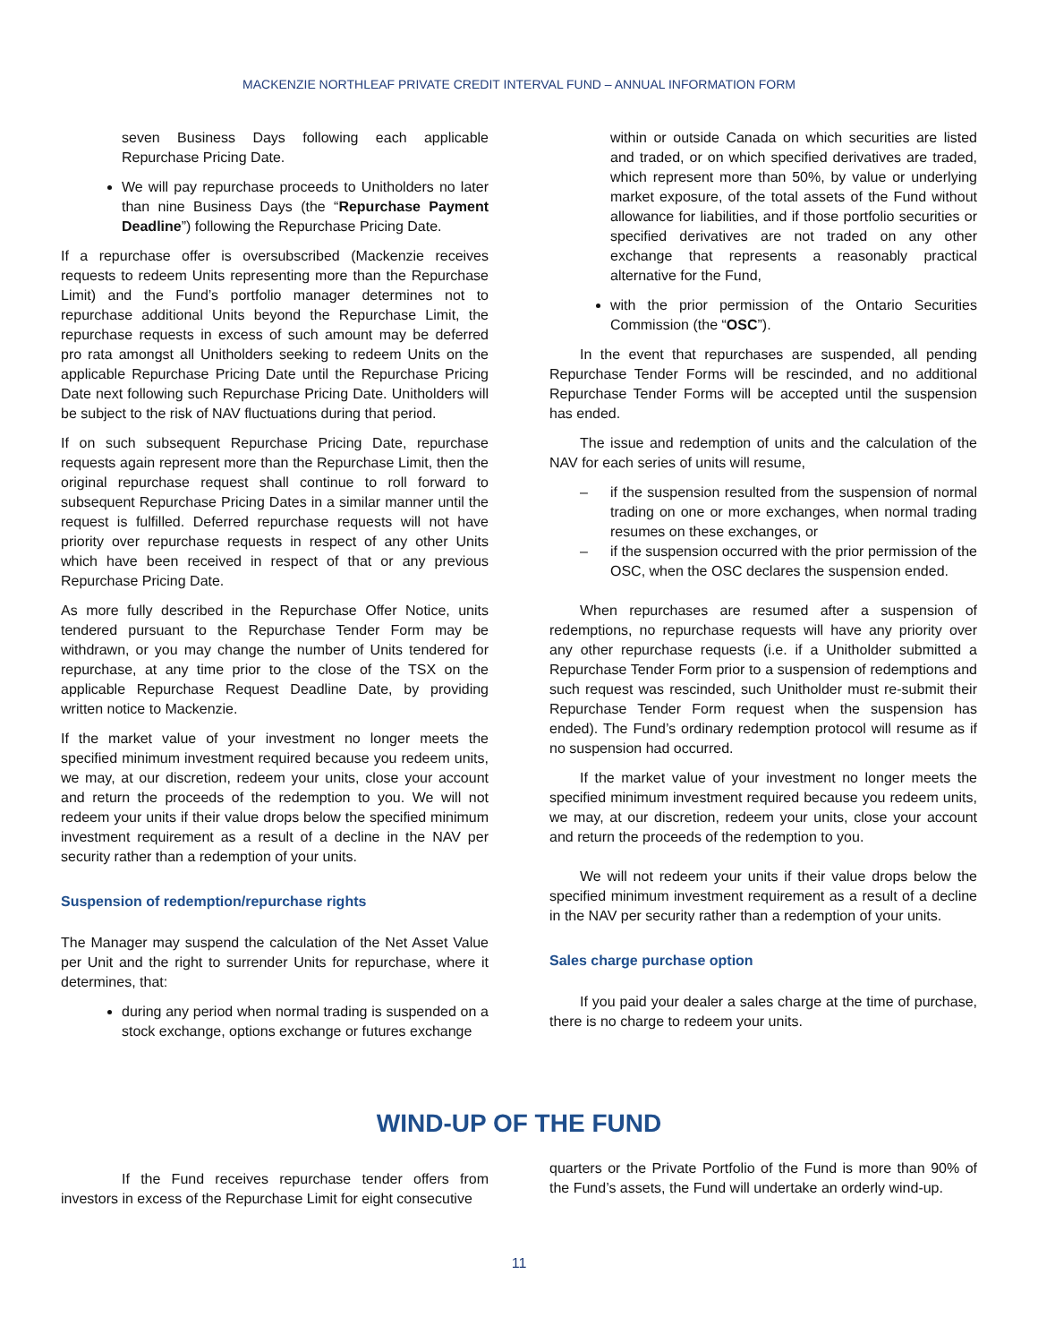MACKENZIE NORTHLEAF PRIVATE CREDIT INTERVAL FUND – ANNUAL INFORMATION FORM
seven Business Days following each applicable Repurchase Pricing Date.
We will pay repurchase proceeds to Unitholders no later than nine Business Days (the “Repurchase Payment Deadline”) following the Repurchase Pricing Date.
If a repurchase offer is oversubscribed (Mackenzie receives requests to redeem Units representing more than the Repurchase Limit) and the Fund’s portfolio manager determines not to repurchase additional Units beyond the Repurchase Limit, the repurchase requests in excess of such amount may be deferred pro rata amongst all Unitholders seeking to redeem Units on the applicable Repurchase Pricing Date until the Repurchase Pricing Date next following such Repurchase Pricing Date. Unitholders will be subject to the risk of NAV fluctuations during that period.
If on such subsequent Repurchase Pricing Date, repurchase requests again represent more than the Repurchase Limit, then the original repurchase request shall continue to roll forward to subsequent Repurchase Pricing Dates in a similar manner until the request is fulfilled. Deferred repurchase requests will not have priority over repurchase requests in respect of any other Units which have been received in respect of that or any previous Repurchase Pricing Date.
As more fully described in the Repurchase Offer Notice, units tendered pursuant to the Repurchase Tender Form may be withdrawn, or you may change the number of Units tendered for repurchase, at any time prior to the close of the TSX on the applicable Repurchase Request Deadline Date, by providing written notice to Mackenzie.
If the market value of your investment no longer meets the specified minimum investment required because you redeem units, we may, at our discretion, redeem your units, close your account and return the proceeds of the redemption to you. We will not redeem your units if their value drops below the specified minimum investment requirement as a result of a decline in the NAV per security rather than a redemption of your units.
Suspension of redemption/repurchase rights
The Manager may suspend the calculation of the Net Asset Value per Unit and the right to surrender Units for repurchase, where it determines, that:
during any period when normal trading is suspended on a stock exchange, options exchange or futures exchange
within or outside Canada on which securities are listed and traded, or on which specified derivatives are traded, which represent more than 50%, by value or underlying market exposure, of the total assets of the Fund without allowance for liabilities, and if those portfolio securities or specified derivatives are not traded on any other exchange that represents a reasonably practical alternative for the Fund,
with the prior permission of the Ontario Securities Commission (the “OSC”).
In the event that repurchases are suspended, all pending Repurchase Tender Forms will be rescinded, and no additional Repurchase Tender Forms will be accepted until the suspension has ended.
The issue and redemption of units and the calculation of the NAV for each series of units will resume,
– if the suspension resulted from the suspension of normal trading on one or more exchanges, when normal trading resumes on these exchanges, or
– if the suspension occurred with the prior permission of the OSC, when the OSC declares the suspension ended.
When repurchases are resumed after a suspension of redemptions, no repurchase requests will have any priority over any other repurchase requests (i.e. if a Unitholder submitted a Repurchase Tender Form prior to a suspension of redemptions and such request was rescinded, such Unitholder must re-submit their Repurchase Tender Form request when the suspension has ended). The Fund’s ordinary redemption protocol will resume as if no suspension had occurred.
If the market value of your investment no longer meets the specified minimum investment required because you redeem units, we may, at our discretion, redeem your units, close your account and return the proceeds of the redemption to you.
We will not redeem your units if their value drops below the specified minimum investment requirement as a result of a decline in the NAV per security rather than a redemption of your units.
Sales charge purchase option
If you paid your dealer a sales charge at the time of purchase, there is no charge to redeem your units.
WIND-UP OF THE FUND
If the Fund receives repurchase tender offers from investors in excess of the Repurchase Limit for eight consecutive
quarters or the Private Portfolio of the Fund is more than 90% of the Fund’s assets, the Fund will undertake an orderly wind-up.
11